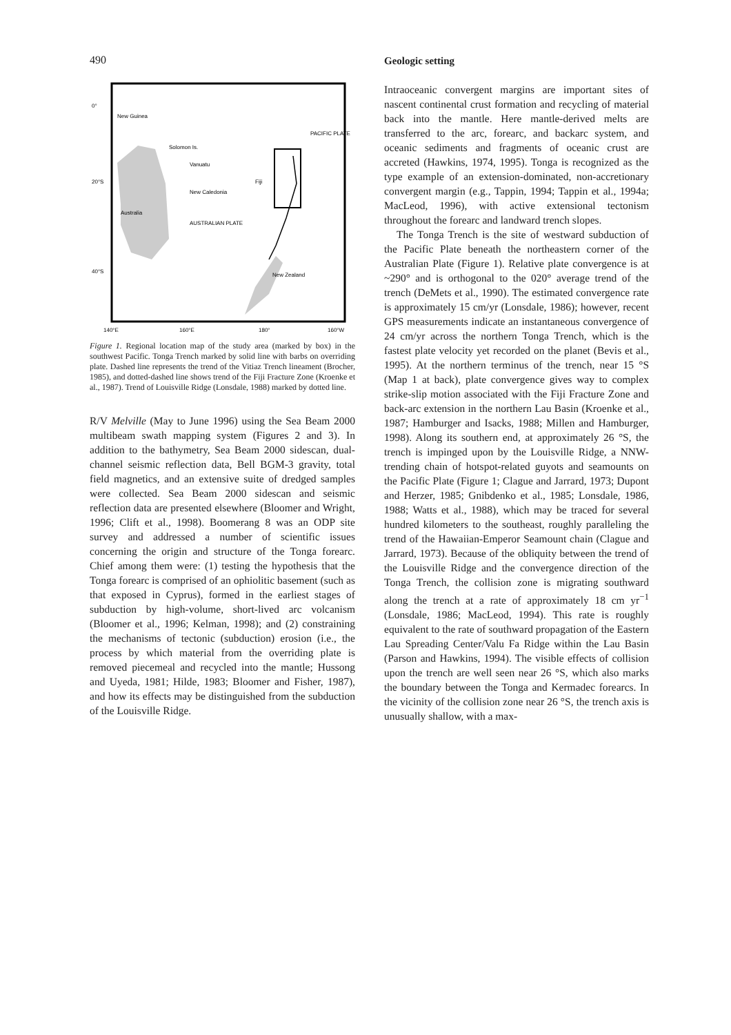490
0°
20°S
40°S
New Guinea
PACIFIC PLATE
Solomon Is.
Vanuatu
Fiji
New Caledonia
Australia
AUSTRALIAN PLATE
New Zealand
140°E
160°E
180°
160°W
Figure 1. Regional location map of the study area (marked by box) in the southwest Pacific. Tonga Trench marked by solid line with barbs on overriding plate. Dashed line represents the trend of the Vitiaz Trench lineament (Brocher, 1985), and dotted-dashed line shows trend of the Fiji Fracture Zone (Kroenke et al., 1987). Trend of Louisville Ridge (Lonsdale, 1988) marked by dotted line.
R/V Melville (May to June 1996) using the Sea Beam 2000 multibeam swath mapping system (Figures 2 and 3). In addition to the bathymetry, Sea Beam 2000 sidescan, dual-channel seismic reflection data, Bell BGM-3 gravity, total field magnetics, and an extensive suite of dredged samples were collected. Sea Beam 2000 sidescan and seismic reflection data are presented elsewhere (Bloomer and Wright, 1996; Clift et al., 1998). Boomerang 8 was an ODP site survey and addressed a number of scientific issues concerning the origin and structure of the Tonga forearc. Chief among them were: (1) testing the hypothesis that the Tonga forearc is comprised of an ophiolitic basement (such as that exposed in Cyprus), formed in the earliest stages of subduction by high-volume, short-lived arc volcanism (Bloomer et al., 1996; Kelman, 1998); and (2) constraining the mechanisms of tectonic (subduction) erosion (i.e., the process by which material from the overriding plate is removed piecemeal and recycled into the mantle; Hussong and Uyeda, 1981; Hilde, 1983; Bloomer and Fisher, 1987), and how its effects may be distinguished from the subduction of the Louisville Ridge.
Geologic setting
Intraoceanic convergent margins are important sites of nascent continental crust formation and recycling of material back into the mantle. Here mantle-derived melts are transferred to the arc, forearc, and backarc system, and oceanic sediments and fragments of oceanic crust are accreted (Hawkins, 1974, 1995). Tonga is recognized as the type example of an extension-dominated, non-accretionary convergent margin (e.g., Tappin, 1994; Tappin et al., 1994a; MacLeod, 1996), with active extensional tectonism throughout the forearc and landward trench slopes.
The Tonga Trench is the site of westward subduction of the Pacific Plate beneath the northeastern corner of the Australian Plate (Figure 1). Relative plate convergence is at ~290° and is orthogonal to the 020° average trend of the trench (DeMets et al., 1990). The estimated convergence rate is approximately 15 cm/yr (Lonsdale, 1986); however, recent GPS measurements indicate an instantaneous convergence of 24 cm/yr across the northern Tonga Trench, which is the fastest plate velocity yet recorded on the planet (Bevis et al., 1995). At the northern terminus of the trench, near 15 °S (Map 1 at back), plate convergence gives way to complex strike-slip motion associated with the Fiji Fracture Zone and back-arc extension in the northern Lau Basin (Kroenke et al., 1987; Hamburger and Isacks, 1988; Millen and Hamburger, 1998). Along its southern end, at approximately 26 °S, the trench is impinged upon by the Louisville Ridge, a NNW-trending chain of hotspot-related guyots and seamounts on the Pacific Plate (Figure 1; Clague and Jarrard, 1973; Dupont and Herzer, 1985; Gnibdenko et al., 1985; Lonsdale, 1986, 1988; Watts et al., 1988), which may be traced for several hundred kilometers to the southeast, roughly paralleling the trend of the Hawaiian-Emperor Seamount chain (Clague and Jarrard, 1973). Because of the obliquity between the trend of the Louisville Ridge and the convergence direction of the Tonga Trench, the collision zone is migrating southward along the trench at a rate of approximately 18 cm yr<sup>−1</sup> (Lonsdale, 1986; MacLeod, 1994). This rate is roughly equivalent to the rate of southward propagation of the Eastern Lau Spreading Center/Valu Fa Ridge within the Lau Basin (Parson and Hawkins, 1994). The visible effects of collision upon the trench are well seen near 26 °S, which also marks the boundary between the Tonga and Kermadec forearcs. In the vicinity of the collision zone near 26 °S, the trench axis is unusually shallow, with a max-